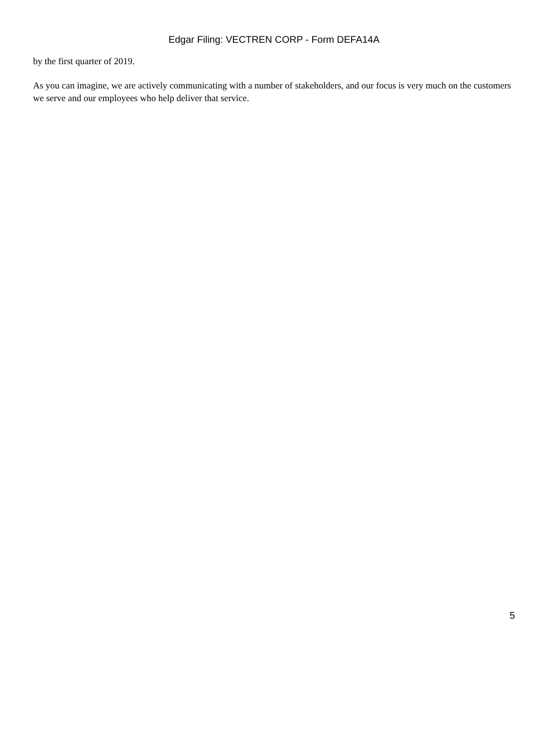Edgar Filing: VECTREN CORP - Form DEFA14A
by the first quarter of 2019.
As you can imagine, we are actively communicating with a number of stakeholders, and our focus is very much on the customers we serve and our employees who help deliver that service.
5